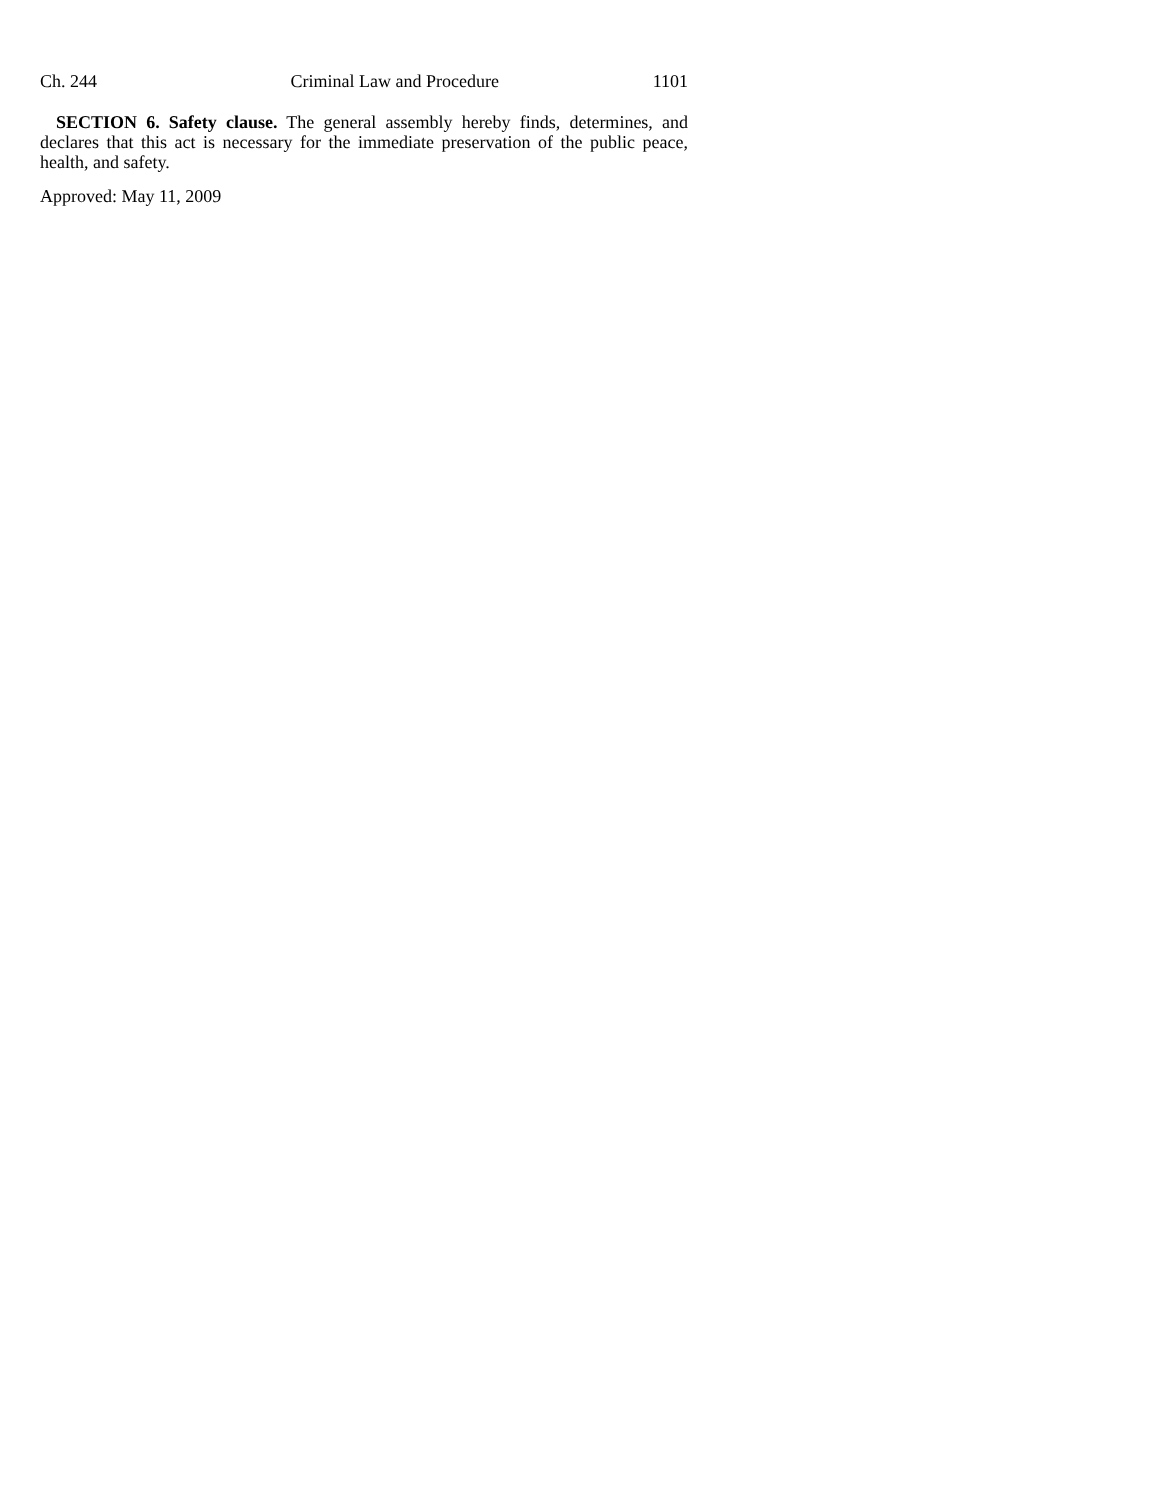Ch. 244 Criminal Law and Procedure 1101
SECTION 6. Safety clause. The general assembly hereby finds, determines, and declares that this act is necessary for the immediate preservation of the public peace, health, and safety.
Approved: May 11, 2009